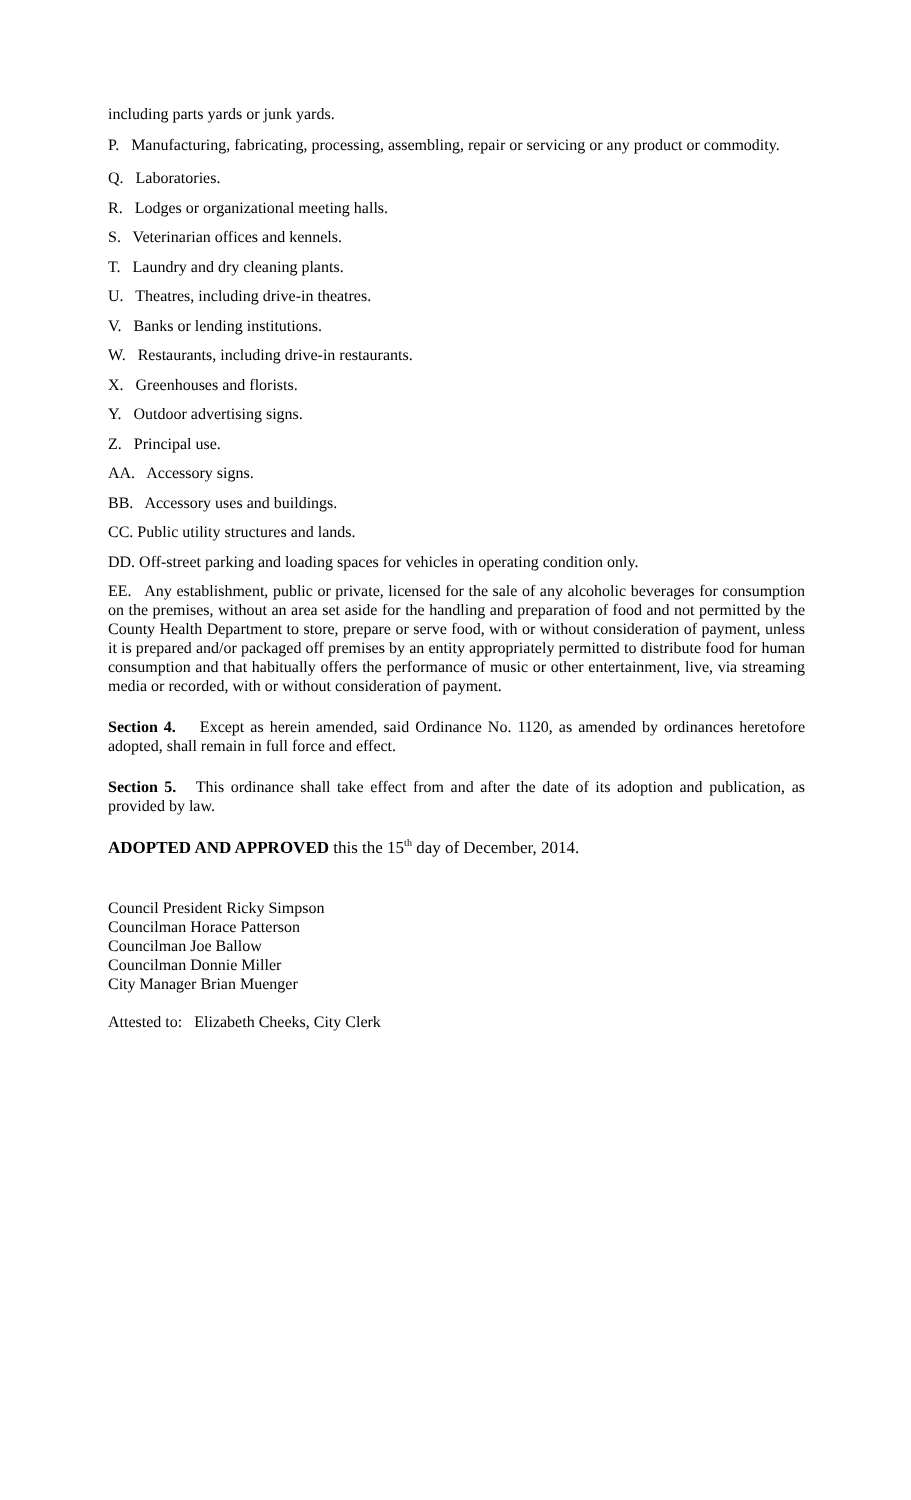including parts yards or junk yards.
P. Manufacturing, fabricating, processing, assembling, repair or servicing or any product or commodity.
Q. Laboratories.
R. Lodges or organizational meeting halls.
S. Veterinarian offices and kennels.
T. Laundry and dry cleaning plants.
U. Theatres, including drive-in theatres.
V. Banks or lending institutions.
W. Restaurants, including drive-in restaurants.
X. Greenhouses and florists.
Y. Outdoor advertising signs.
Z. Principal use.
AA. Accessory signs.
BB. Accessory uses and buildings.
CC. Public utility structures and lands.
DD. Off-street parking and loading spaces for vehicles in operating condition only.
EE. Any establishment, public or private, licensed for the sale of any alcoholic beverages for consumption on the premises, without an area set aside for the handling and preparation of food and not permitted by the County Health Department to store, prepare or serve food, with or without consideration of payment, unless it is prepared and/or packaged off premises by an entity appropriately permitted to distribute food for human consumption and that habitually offers the performance of music or other entertainment, live, via streaming media or recorded, with or without consideration of payment.
Section 4. Except as herein amended, said Ordinance No. 1120, as amended by ordinances heretofore adopted, shall remain in full force and effect.
Section 5. This ordinance shall take effect from and after the date of its adoption and publication, as provided by law.
ADOPTED AND APPROVED this the 15<sup>th</sup> day of December, 2014.
Council President Ricky Simpson
Councilman Horace Patterson
Councilman Joe Ballow
Councilman Donnie Miller
City Manager Brian Muenger
Attested to: Elizabeth Cheeks, City Clerk